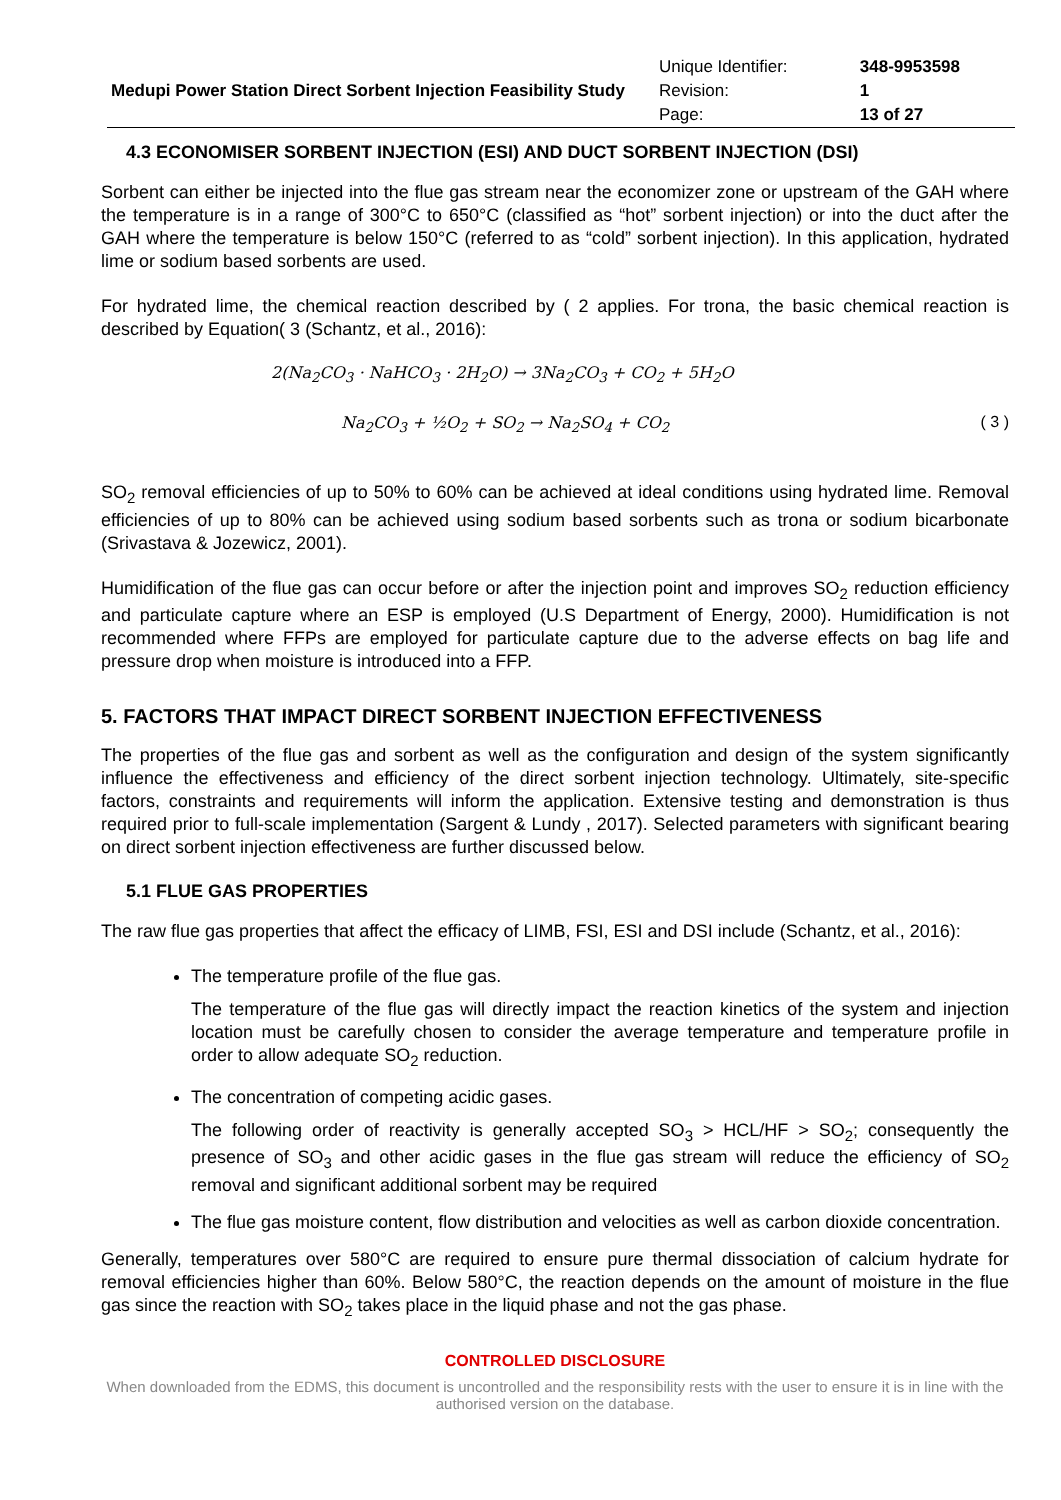| Medupi Power Station Direct Sorbent Injection Feasibility Study | Unique Identifier: | 348-9953598 |
| | Revision: | 1 |
| | Page: | 13 of 27 |
4.3 ECONOMISER SORBENT INJECTION (ESI) AND DUCT SORBENT INJECTION (DSI)
Sorbent can either be injected into the flue gas stream near the economizer zone or upstream of the GAH where the temperature is in a range of 300°C to 650°C (classified as “hot” sorbent injection) or into the duct after the GAH where the temperature is below 150°C (referred to as “cold” sorbent injection). In this application, hydrated lime or sodium based sorbents are used.
For hydrated lime, the chemical reaction described by ( 2 applies. For trona, the basic chemical reaction is described by Equation( 3 (Schantz, et al., 2016):
2(Na<sub>2</sub>CO<sub>3</sub> · NaHCO<sub>3</sub> · 2H<sub>2</sub>O) → 3Na<sub>2</sub>CO<sub>3</sub> + CO<sub>2</sub> + 5H<sub>2</sub>O
Na<sub>2</sub>CO<sub>3</sub> + ½O<sub>2</sub> + SO<sub>2</sub> → Na<sub>2</sub>SO<sub>4</sub> + CO<sub>2</sub> ( 3 )
SO<sub>2</sub> removal efficiencies of up to 50% to 60% can be achieved at ideal conditions using hydrated lime. Removal efficiencies of up to 80% can be achieved using sodium based sorbents such as trona or sodium bicarbonate (Srivastava & Jozewicz, 2001).
Humidification of the flue gas can occur before or after the injection point and improves SO<sub>2</sub> reduction efficiency and particulate capture where an ESP is employed (U.S Department of Energy, 2000). Humidification is not recommended where FFPs are employed for particulate capture due to the adverse effects on bag life and pressure drop when moisture is introduced into a FFP.
5. FACTORS THAT IMPACT DIRECT SORBENT INJECTION EFFECTIVENESS
The properties of the flue gas and sorbent as well as the configuration and design of the system significantly influence the effectiveness and efficiency of the direct sorbent injection technology. Ultimately, site-specific factors, constraints and requirements will inform the application. Extensive testing and demonstration is thus required prior to full-scale implementation (Sargent & Lundy , 2017). Selected parameters with significant bearing on direct sorbent injection effectiveness are further discussed below.
5.1 FLUE GAS PROPERTIES
The raw flue gas properties that affect the efficacy of LIMB, FSI, ESI and DSI include (Schantz, et al., 2016):
The temperature profile of the flue gas.
The temperature of the flue gas will directly impact the reaction kinetics of the system and injection location must be carefully chosen to consider the average temperature and temperature profile in order to allow adequate SO<sub>2</sub> reduction.
The concentration of competing acidic gases.
The following order of reactivity is generally accepted SO<sub>3</sub> > HCL/HF > SO<sub>2</sub>; consequently the presence of SO<sub>3</sub> and other acidic gases in the flue gas stream will reduce the efficiency of SO<sub>2</sub> removal and significant additional sorbent may be required
The flue gas moisture content, flow distribution and velocities as well as carbon dioxide concentration.
Generally, temperatures over 580°C are required to ensure pure thermal dissociation of calcium hydrate for removal efficiencies higher than 60%. Below 580°C, the reaction depends on the amount of moisture in the flue gas since the reaction with SO<sub>2</sub> takes place in the liquid phase and not the gas phase.
CONTROLLED DISCLOSURE
When downloaded from the EDMS, this document is uncontrolled and the responsibility rests with the user to ensure it is in line with the authorised version on the database.